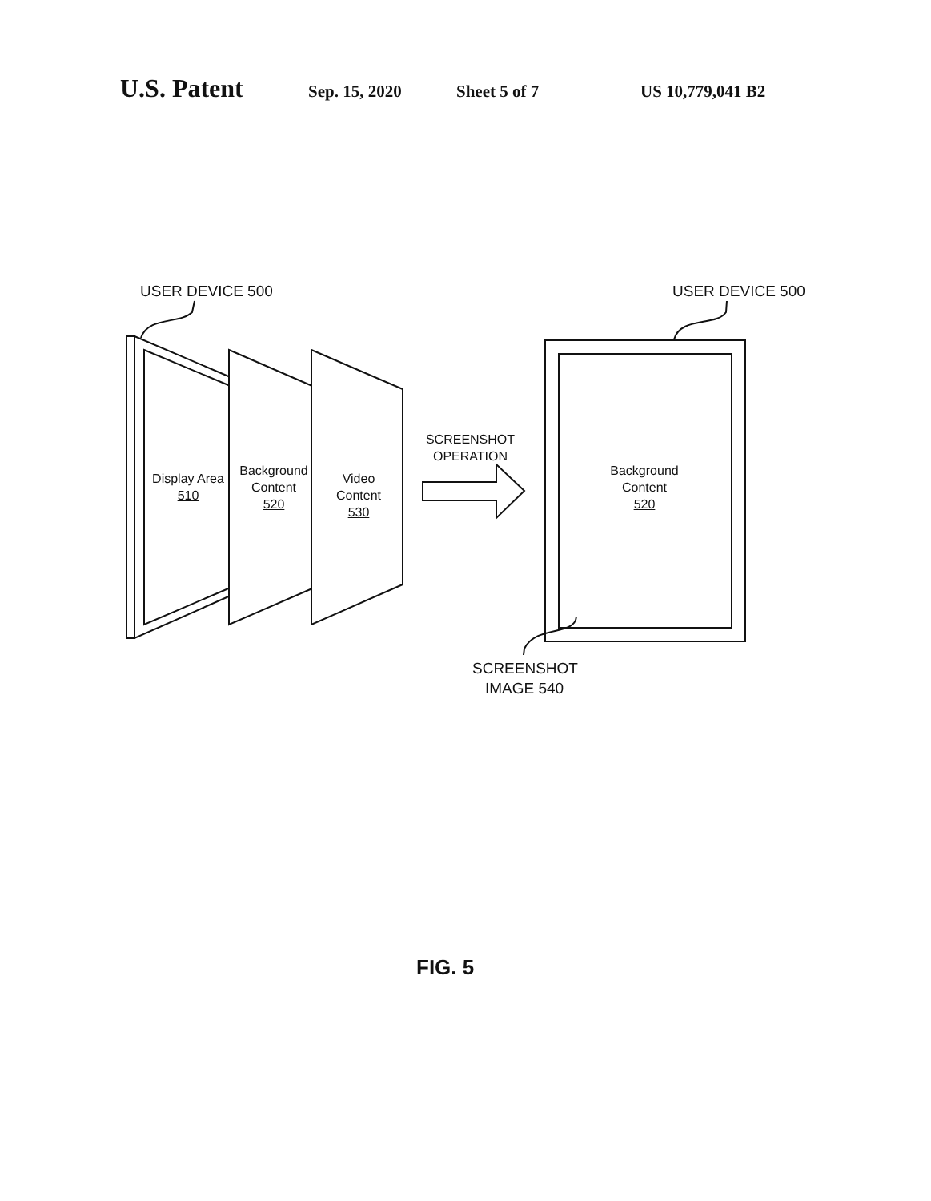U.S. Patent Sep. 15, 2020 Sheet 5 of 7 US 10,779,041 B2
USER DEVICE 500 USER DEVICE 500
Display Area
510
Background Content
520
Video Content
530
SCREENSHOT OPERATION
Background Content
520
SCREENSHOT IMAGE 540
FIG. 5